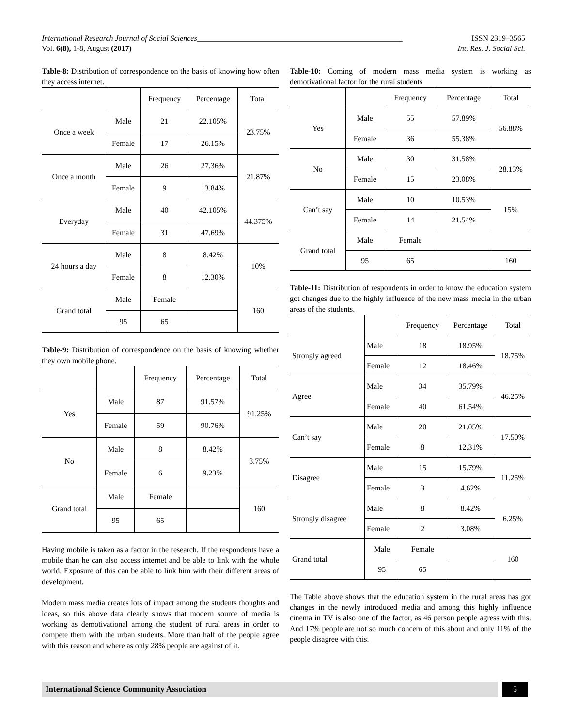International Research Journal of Social Sciences_____________________________________________________ ISSN 2319–3565
Vol. 6(8), 1-8, August (2017) Int. Res. J. Social Sci.
Table-8: Distribution of correspondence on the basis of knowing how often they access internet.
| | | Frequency | Percentage | Total |
| --- | --- | --- | --- | --- |
| Once a week | Male | 21 | 22.105% | 23.75% |
| | Female | 17 | 26.15% | |
| Once a month | Male | 26 | 27.36% | 21.87% |
| | Female | 9 | 13.84% | |
| Everyday | Male | 40 | 42.105% | 44.375% |
| | Female | 31 | 47.69% | |
| 24 hours a day | Male | 8 | 8.42% | 10% |
| | Female | 8 | 12.30% | |
| Grand total | Male | Female | | 160 |
| | 95 | 65 | | |
Table-9: Distribution of correspondence on the basis of knowing whether they own mobile phone.
| | | Frequency | Percentage | Total |
| --- | --- | --- | --- | --- |
| Yes | Male | 87 | 91.57% | 91.25% |
| | Female | 59 | 90.76% | |
| No | Male | 8 | 8.42% | 8.75% |
| | Female | 6 | 9.23% | |
| Grand total | Male | Female | | 160 |
| | 95 | 65 | | |
Having mobile is taken as a factor in the research. If the respondents have a mobile than he can also access internet and be able to link with the whole world. Exposure of this can be able to link him with their different areas of development.
Modern mass media creates lots of impact among the students thoughts and ideas, so this above data clearly shows that modern source of media is working as demotivational among the student of rural areas in order to compete them with the urban students. More than half of the people agree with this reason and where as only 28% people are against of it.
Table-10: Coming of modern mass media system is working as demotivational factor for the rural students
| | | Frequency | Percentage | Total |
| --- | --- | --- | --- | --- |
| Yes | Male | 55 | 57.89% | 56.88% |
| | Female | 36 | 55.38% | |
| No | Male | 30 | 31.58% | 28.13% |
| | Female | 15 | 23.08% | |
| Can’t say | Male | 10 | 10.53% | 15% |
| | Female | 14 | 21.54% | |
| Grand total | Male | Female | | |
| | 95 | 65 | | 160 |
Table-11: Distribution of respondents in order to know the education system got changes due to the highly influence of the new mass media in the urban areas of the students.
| | | Frequency | Percentage | Total |
| --- | --- | --- | --- | --- |
| Strongly agreed | Male | 18 | 18.95% | 18.75% |
| | Female | 12 | 18.46% | |
| Agree | Male | 34 | 35.79% | 46.25% |
| | Female | 40 | 61.54% | |
| Can’t say | Male | 20 | 21.05% | 17.50% |
| | Female | 8 | 12.31% | |
| Disagree | Male | 15 | 15.79% | 11.25% |
| | Female | 3 | 4.62% | |
| Strongly disagree | Male | 8 | 8.42% | 6.25% |
| | Female | 2 | 3.08% | |
| Grand total | Male | Female | | 160 |
| | 95 | 65 | | |
The Table above shows that the education system in the rural areas has got changes in the newly introduced media and among this highly influence cinema in TV is also one of the factor, as 46 person people agress with this. And 17% people are not so much concern of this about and only 11% of the people disagree with this.
International Science Community Association 5